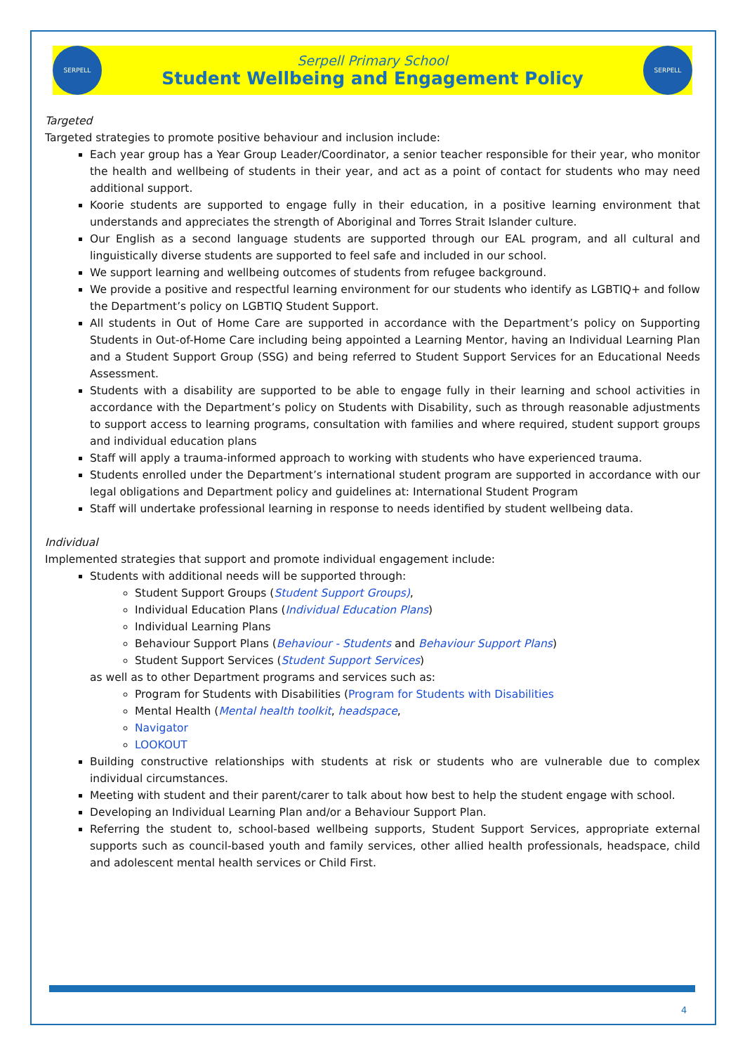SERPELL
Serpell Primary School
Student Wellbeing and Engagement Policy
SERPELL
Targeted
Targeted strategies to promote positive behaviour and inclusion include:
Each year group has a Year Group Leader/Coordinator, a senior teacher responsible for their year, who monitor the health and wellbeing of students in their year, and act as a point of contact for students who may need additional support.
Koorie students are supported to engage fully in their education, in a positive learning environment that understands and appreciates the strength of Aboriginal and Torres Strait Islander culture.
Our English as a second language students are supported through our EAL program, and all cultural and linguistically diverse students are supported to feel safe and included in our school.
We support learning and wellbeing outcomes of students from refugee background.
We provide a positive and respectful learning environment for our students who identify as LGBTIQ+ and follow the Department’s policy on LGBTIQ Student Support.
All students in Out of Home Care are supported in accordance with the Department’s policy on Supporting Students in Out-of-Home Care including being appointed a Learning Mentor, having an Individual Learning Plan and a Student Support Group (SSG) and being referred to Student Support Services for an Educational Needs Assessment.
Students with a disability are supported to be able to engage fully in their learning and school activities in accordance with the Department’s policy on Students with Disability, such as through reasonable adjustments to support access to learning programs, consultation with families and where required, student support groups and individual education plans
Staff will apply a trauma-informed approach to working with students who have experienced trauma.
Students enrolled under the Department’s international student program are supported in accordance with our legal obligations and Department policy and guidelines at: International Student Program
Staff will undertake professional learning in response to needs identified by student wellbeing data.
Individual
Implemented strategies that support and promote individual engagement include:
Students with additional needs will be supported through:
Student Support Groups (Student Support Groups),
Individual Education Plans (Individual Education Plans)
Individual Learning Plans
Behaviour Support Plans (Behaviour - Students and Behaviour Support Plans)
Student Support Services (Student Support Services)
as well as to other Department programs and services such as:
Program for Students with Disabilities (Program for Students with Disabilities
Mental Health (Mental health toolkit, headspace,
Navigator
LOOKOUT
Building constructive relationships with students at risk or students who are vulnerable due to complex individual circumstances.
Meeting with student and their parent/carer to talk about how best to help the student engage with school.
Developing an Individual Learning Plan and/or a Behaviour Support Plan.
Referring the student to, school-based wellbeing supports, Student Support Services, appropriate external supports such as council-based youth and family services, other allied health professionals, headspace, child and adolescent mental health services or Child First.
4